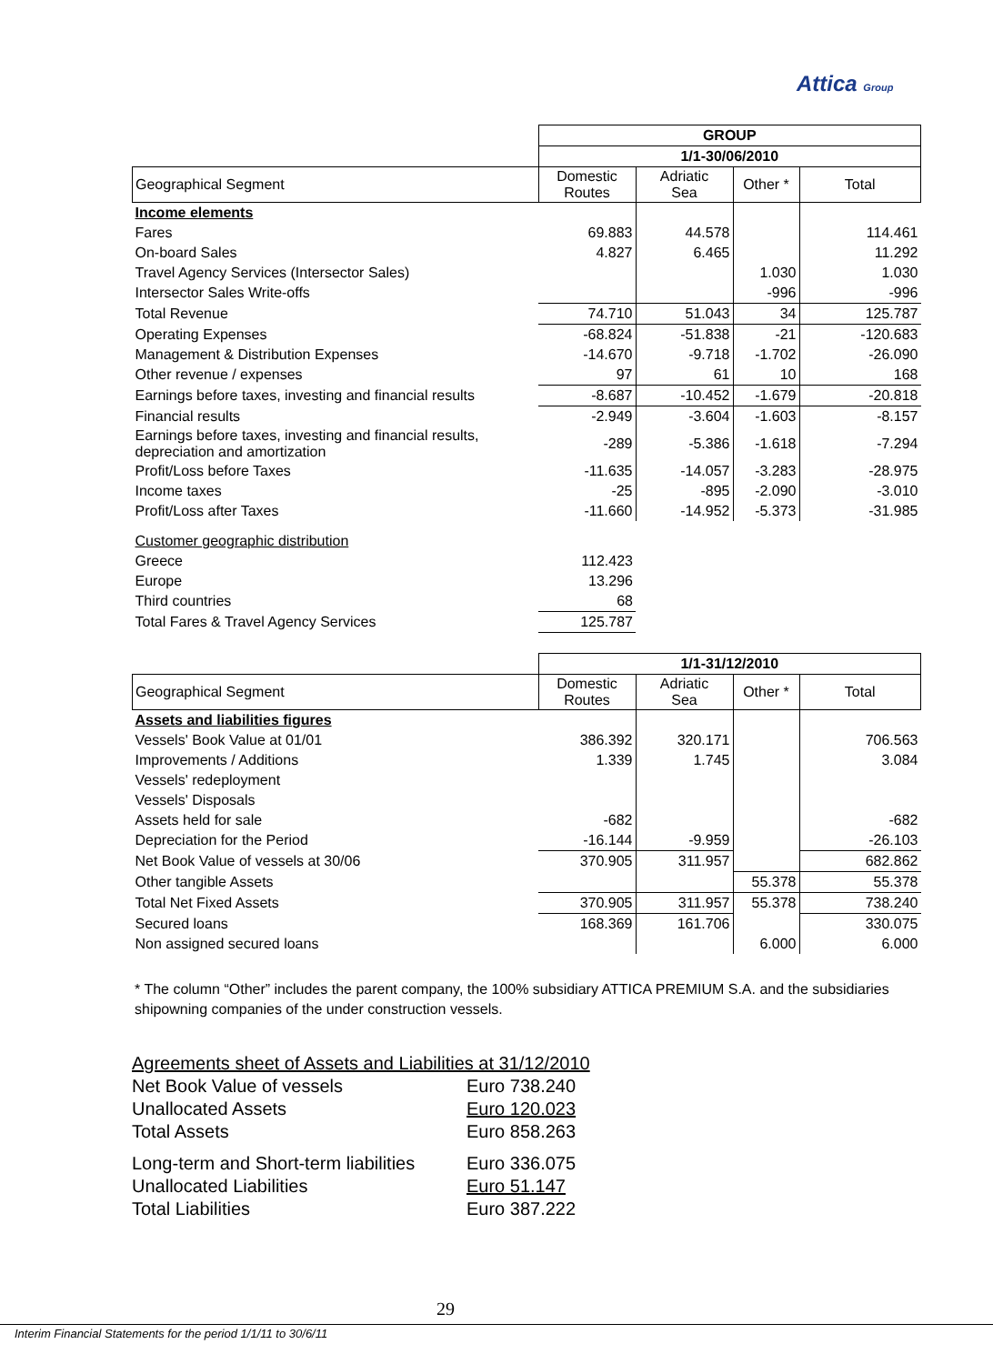Attica Group
| | GROUP | | | |
| | 1/1-30/06/2010 | | | |
| Geographical Segment | Domestic Routes | Adriatic Sea | Other * | Total |
| Income elements | | | | |
| Fares | 69.883 | 44.578 | | 114.461 |
| On-board Sales | 4.827 | 6.465 | | 11.292 |
| Travel Agency Services (Intersector Sales) | | | 1.030 | 1.030 |
| Intersector Sales Write-offs | | | -996 | -996 |
| Total Revenue | 74.710 | 51.043 | 34 | 125.787 |
| Operating Expenses | -68.824 | -51.838 | -21 | -120.683 |
| Management & Distribution Expenses | -14.670 | -9.718 | -1.702 | -26.090 |
| Other revenue / expenses | 97 | 61 | 10 | 168 |
| Earnings before taxes, investing and financial results | -8.687 | -10.452 | -1.679 | -20.818 |
| Financial results | -2.949 | -3.604 | -1.603 | -8.157 |
| Earnings before taxes, investing and financial results, depreciation and amortization | -289 | -5.386 | -1.618 | -7.294 |
| Profit/Loss before Taxes | -11.635 | -14.057 | -3.283 | -28.975 |
| Income taxes | -25 | -895 | -2.090 | -3.010 |
| Profit/Loss after Taxes | -11.660 | -14.952 | -5.373 | -31.985 |
| Customer geographic distribution | | | | |
| Greece | 112.423 | | | |
| Europe | 13.296 | | | |
| Third countries | 68 | | | |
| Total Fares & Travel Agency Services | 125.787 | | | |
| | 1/1-31/12/2010 | | | |
| Geographical Segment | Domestic Routes | Adriatic Sea | Other * | Total |
| Assets and liabilities figures | | | | |
| Vessels' Book Value at 01/01 | 386.392 | 320.171 | | 706.563 |
| Improvements / Additions | 1.339 | 1.745 | | 3.084 |
| Vessels' redeployment | | | | |
| Vessels' Disposals | | | | |
| Assets held for sale | -682 | | | -682 |
| Depreciation for the Period | -16.144 | -9.959 | | -26.103 |
| Net Book Value of vessels at 30/06 | 370.905 | 311.957 | | 682.862 |
| Other tangible Assets | | | 55.378 | 55.378 |
| Total Net Fixed Assets | 370.905 | 311.957 | 55.378 | 738.240 |
| Secured loans | 168.369 | 161.706 | | 330.075 |
| Non assigned secured loans | | | 6.000 | 6.000 |
* The column “Other” includes the parent company, the 100% subsidiary ATTICA PREMIUM S.A. and the subsidiaries shipowning companies of the under construction vessels.
Agreements sheet of Assets and Liabilities at 31/12/2010
| Net Book Value of vessels | Euro 738.240 |
| Unallocated Assets | Euro 120.023 |
| Total Assets | Euro 858.263 |
| Long-term and Short-term liabilities | Euro 336.075 |
| Unallocated Liabilities | Euro 51.147 |
| Total Liabilities | Euro 387.222 |
29
Interim Financial Statements for the period 1/1/11 to 30/6/11